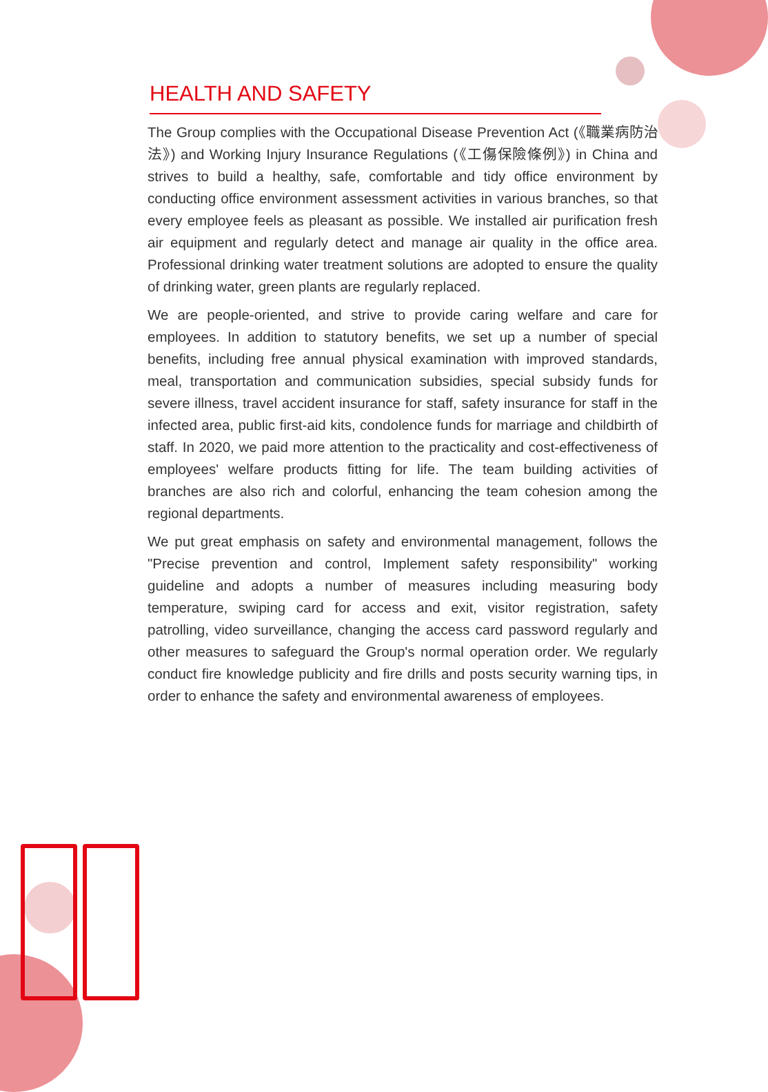HEALTH AND SAFETY
The Group complies with the Occupational Disease Prevention Act (《職業病防治法》) and Working Injury Insurance Regulations (《工傷保險條例》) in China and strives to build a healthy, safe, comfortable and tidy office environment by conducting office environment assessment activities in various branches, so that every employee feels as pleasant as possible. We installed air purification fresh air equipment and regularly detect and manage air quality in the office area. Professional drinking water treatment solutions are adopted to ensure the quality of drinking water, green plants are regularly replaced.
We are people-oriented, and strive to provide caring welfare and care for employees. In addition to statutory benefits, we set up a number of special benefits, including free annual physical examination with improved standards, meal, transportation and communication subsidies, special subsidy funds for severe illness, travel accident insurance for staff, safety insurance for staff in the infected area, public first-aid kits, condolence funds for marriage and childbirth of staff. In 2020, we paid more attention to the practicality and cost-effectiveness of employees' welfare products fitting for life. The team building activities of branches are also rich and colorful, enhancing the team cohesion among the regional departments.
We put great emphasis on safety and environmental management, follows the "Precise prevention and control, Implement safety responsibility" working guideline and adopts a number of measures including measuring body temperature, swiping card for access and exit, visitor registration, safety patrolling, video surveillance, changing the access card password regularly and other measures to safeguard the Group's normal operation order. We regularly conduct fire knowledge publicity and fire drills and posts security warning tips, in order to enhance the safety and environmental awareness of employees.